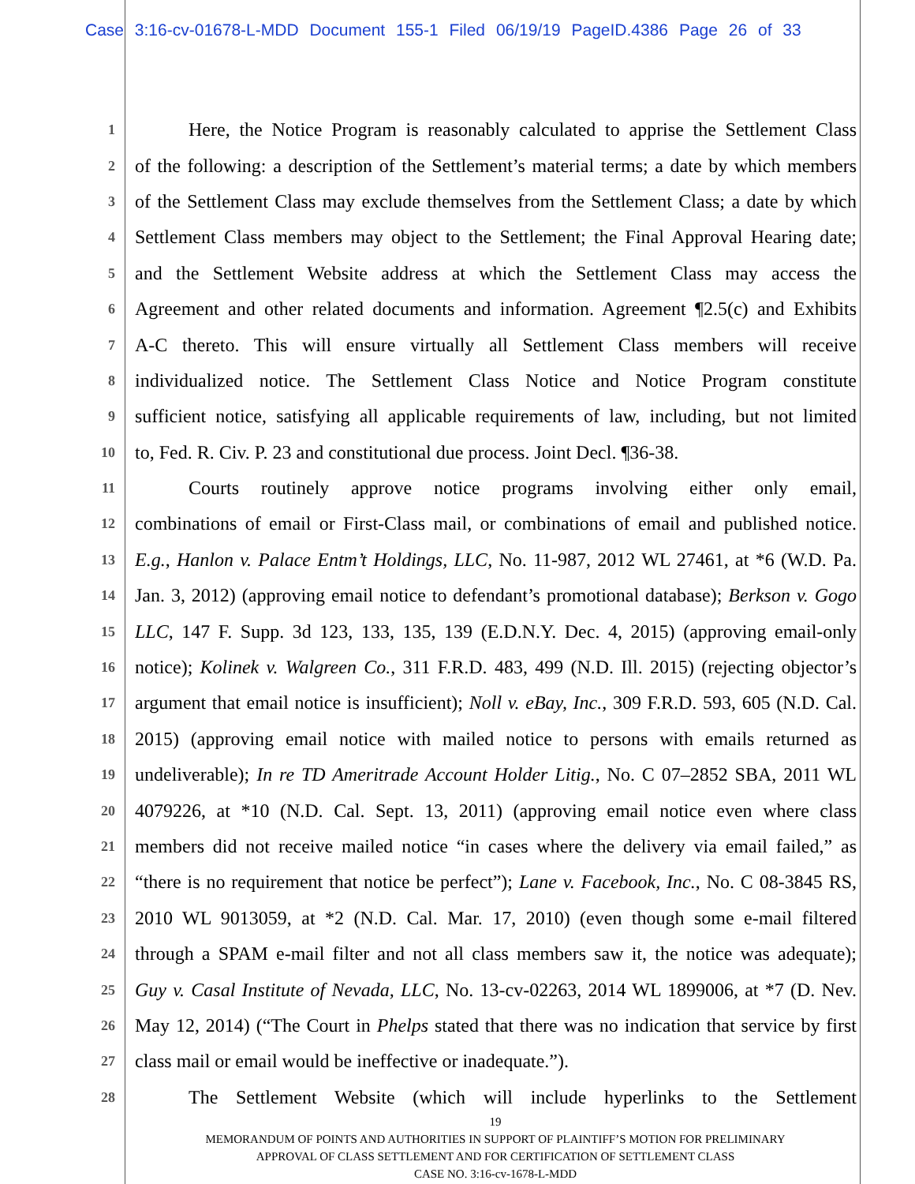Case 3:16-cv-01678-L-MDD Document 155-1 Filed 06/19/19 PageID.4386 Page 26 of 33
1 Here, the Notice Program is reasonably calculated to apprise the Settlement Class
2 of the following: a description of the Settlement’s material terms; a date by which members
3 of the Settlement Class may exclude themselves from the Settlement Class; a date by which
4 Settlement Class members may object to the Settlement; the Final Approval Hearing date;
5 and the Settlement Website address at which the Settlement Class may access the
6 Agreement and other related documents and information. Agreement ¶2.5(c) and Exhibits
7 A-C thereto. This will ensure virtually all Settlement Class members will receive
8 individualized notice. The Settlement Class Notice and Notice Program constitute
9 sufficient notice, satisfying all applicable requirements of law, including, but not limited
10 to, Fed. R. Civ. P. 23 and constitutional due process. Joint Decl. ¶36-38.
11 Courts routinely approve notice programs involving either only email,
12 combinations of email or First-Class mail, or combinations of email and published notice.
13 E.g., Hanlon v. Palace Entm’t Holdings, LLC, No. 11-987, 2012 WL 27461, at *6 (W.D. Pa.
14 Jan. 3, 2012) (approving email notice to defendant’s promotional database); Berkson v. Gogo
15 LLC, 147 F. Supp. 3d 123, 133, 135, 139 (E.D.N.Y. Dec. 4, 2015) (approving email-only
16 notice); Kolinek v. Walgreen Co., 311 F.R.D. 483, 499 (N.D. Ill. 2015) (rejecting objector’s
17 argument that email notice is insufficient); Noll v. eBay, Inc., 309 F.R.D. 593, 605 (N.D. Cal.
18 2015) (approving email notice with mailed notice to persons with emails returned as
19 undeliverable); In re TD Ameritrade Account Holder Litig., No. C 07–2852 SBA, 2011 WL
20 4079226, at *10 (N.D. Cal. Sept. 13, 2011) (approving email notice even where class
21 members did not receive mailed notice “in cases where the delivery via email failed,” as
22 “there is no requirement that notice be perfect”); Lane v. Facebook, Inc., No. C 08-3845 RS,
23 2010 WL 9013059, at *2 (N.D. Cal. Mar. 17, 2010) (even though some e-mail filtered
24 through a SPAM e-mail filter and not all class members saw it, the notice was adequate);
25 Guy v. Casal Institute of Nevada, LLC, No. 13-cv-02263, 2014 WL 1899006, at *7 (D. Nev.
26 May 12, 2014) (“The Court in Phelps stated that there was no indication that service by first
27 class mail or email would be ineffective or inadequate.”).
28 The Settlement Website (which will include hyperlinks to the Settlement
19
MEMORANDUM OF POINTS AND AUTHORITIES IN SUPPORT OF PLAINTIFF’S MOTION FOR PRELIMINARY
APPROVAL OF CLASS SETTLEMENT AND FOR CERTIFICATION OF SETTLEMENT CLASS
CASE NO. 3:16-cv-1678-L-MDD